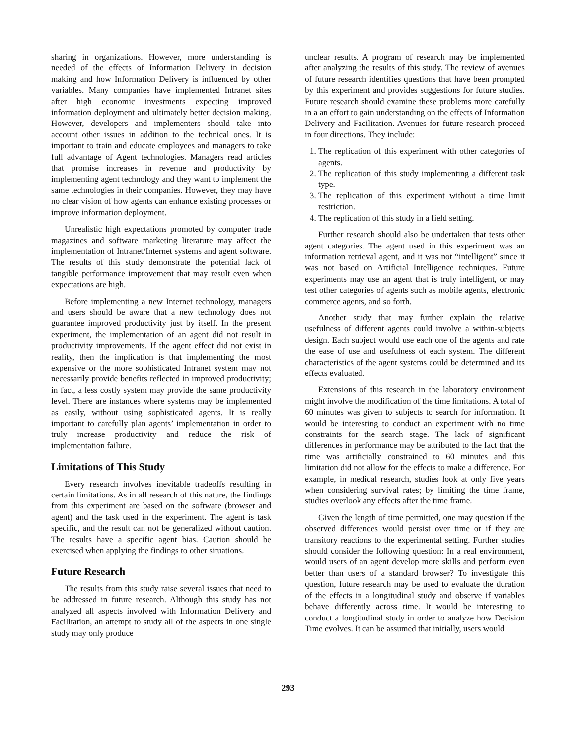sharing in organizations. However, more understanding is needed of the effects of Information Delivery in decision making and how Information Delivery is influenced by other variables. Many companies have implemented Intranet sites after high economic investments expecting improved information deployment and ultimately better decision making. However, developers and implementers should take into account other issues in addition to the technical ones. It is important to train and educate employees and managers to take full advantage of Agent technologies. Managers read articles that promise increases in revenue and productivity by implementing agent technology and they want to implement the same technologies in their companies. However, they may have no clear vision of how agents can enhance existing processes or improve information deployment.
Unrealistic high expectations promoted by computer trade magazines and software marketing literature may affect the implementation of Intranet/Internet systems and agent software. The results of this study demonstrate the potential lack of tangible performance improvement that may result even when expectations are high.
Before implementing a new Internet technology, managers and users should be aware that a new technology does not guarantee improved productivity just by itself. In the present experiment, the implementation of an agent did not result in productivity improvements. If the agent effect did not exist in reality, then the implication is that implementing the most expensive or the more sophisticated Intranet system may not necessarily provide benefits reflected in improved productivity; in fact, a less costly system may provide the same productivity level. There are instances where systems may be implemented as easily, without using sophisticated agents. It is really important to carefully plan agents’ implementation in order to truly increase productivity and reduce the risk of implementation failure.
Limitations of This Study
Every research involves inevitable tradeoffs resulting in certain limitations. As in all research of this nature, the findings from this experiment are based on the software (browser and agent) and the task used in the experiment. The agent is task specific, and the result can not be generalized without caution. The results have a specific agent bias. Caution should be exercised when applying the findings to other situations.
Future Research
The results from this study raise several issues that need to be addressed in future research. Although this study has not analyzed all aspects involved with Information Delivery and Facilitation, an attempt to study all of the aspects in one single study may only produce
unclear results. A program of research may be implemented after analyzing the results of this study. The review of avenues of future research identifies questions that have been prompted by this experiment and provides suggestions for future studies. Future research should examine these problems more carefully in a an effort to gain understanding on the effects of Information Delivery and Facilitation. Avenues for future research proceed in four directions. They include:
1. The replication of this experiment with other categories of agents.
2. The replication of this study implementing a different task type.
3. The replication of this experiment without a time limit restriction.
4. The replication of this study in a field setting.
Further research should also be undertaken that tests other agent categories. The agent used in this experiment was an information retrieval agent, and it was not “intelligent” since it was not based on Artificial Intelligence techniques. Future experiments may use an agent that is truly intelligent, or may test other categories of agents such as mobile agents, electronic commerce agents, and so forth.
Another study that may further explain the relative usefulness of different agents could involve a within-subjects design. Each subject would use each one of the agents and rate the ease of use and usefulness of each system. The different characteristics of the agent systems could be determined and its effects evaluated.
Extensions of this research in the laboratory environment might involve the modification of the time limitations. A total of 60 minutes was given to subjects to search for information. It would be interesting to conduct an experiment with no time constraints for the search stage. The lack of significant differences in performance may be attributed to the fact that the time was artificially constrained to 60 minutes and this limitation did not allow for the effects to make a difference. For example, in medical research, studies look at only five years when considering survival rates; by limiting the time frame, studies overlook any effects after the time frame.
Given the length of time permitted, one may question if the observed differences would persist over time or if they are transitory reactions to the experimental setting. Further studies should consider the following question: In a real environment, would users of an agent develop more skills and perform even better than users of a standard browser? To investigate this question, future research may be used to evaluate the duration of the effects in a longitudinal study and observe if variables behave differently across time. It would be interesting to conduct a longitudinal study in order to analyze how Decision Time evolves. It can be assumed that initially, users would
293